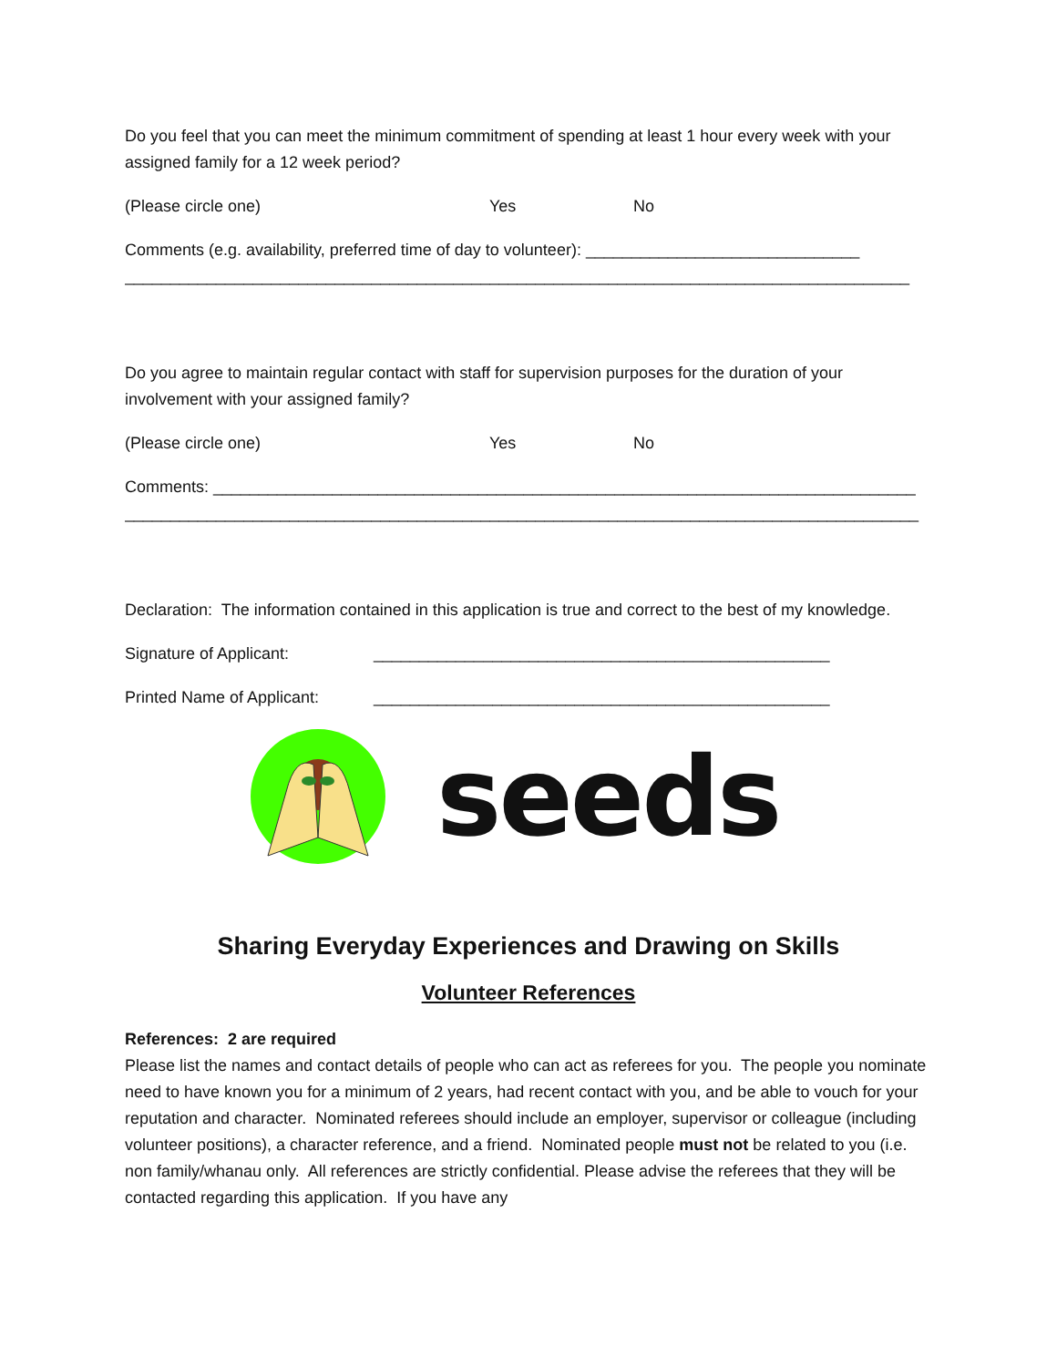Do you feel that you can meet the minimum commitment of spending at least 1 hour every week with your assigned family for a 12 week period?
(Please circle one) Yes No
Comments (e.g. availability, preferred time of day to volunteer): ______________________________
______________________________________________________________________________________
Do you agree to maintain regular contact with staff for supervision purposes for the duration of your involvement with your assigned family?
(Please circle one) Yes No
Comments: _____________________________________________________________________________
_______________________________________________________________________________________
Declaration: The information contained in this application is true and correct to the best of my knowledge.
Signature of Applicant: __________________________________________________
Printed Name of Applicant: __________________________________________________
seeds
Sharing Everyday Experiences and Drawing on Skills
Volunteer References
References: 2 are required
Please list the names and contact details of people who can act as referees for you. The people you nominate need to have known you for a minimum of 2 years, had recent contact with you, and be able to vouch for your reputation and character. Nominated referees should include an employer, supervisor or colleague (including volunteer positions), a character reference, and a friend. Nominated people must not be related to you (i.e. non family/whanau only. All references are strictly confidential. Please advise the referees that they will be contacted regarding this application. If you have any